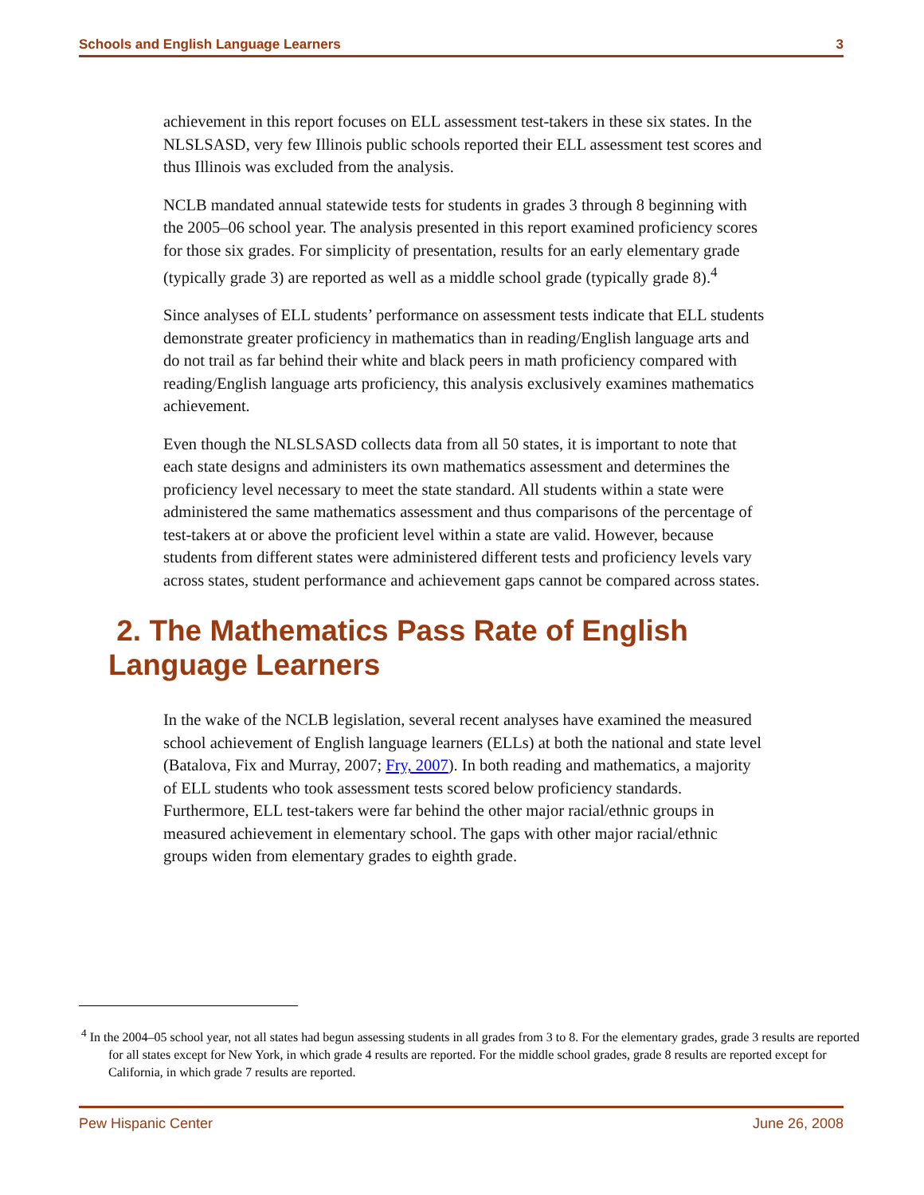Schools and English Language Learners 3
achievement in this report focuses on ELL assessment test-takers in these six states. In the NLSLSASD, very few Illinois public schools reported their ELL assessment test scores and thus Illinois was excluded from the analysis.
NCLB mandated annual statewide tests for students in grades 3 through 8 beginning with the 2005–06 school year. The analysis presented in this report examined proficiency scores for those six grades. For simplicity of presentation, results for an early elementary grade (typically grade 3) are reported as well as a middle school grade (typically grade 8).<sup>4</sup>
Since analyses of ELL students’ performance on assessment tests indicate that ELL students demonstrate greater proficiency in mathematics than in reading/English language arts and do not trail as far behind their white and black peers in math proficiency compared with reading/English language arts proficiency, this analysis exclusively examines mathematics achievement.
Even though the NLSLSASD collects data from all 50 states, it is important to note that each state designs and administers its own mathematics assessment and determines the proficiency level necessary to meet the state standard. All students within a state were administered the same mathematics assessment and thus comparisons of the percentage of test-takers at or above the proficient level within a state are valid. However, because students from different states were administered different tests and proficiency levels vary across states, student performance and achievement gaps cannot be compared across states.
2. The Mathematics Pass Rate of English Language Learners
In the wake of the NCLB legislation, several recent analyses have examined the measured school achievement of English language learners (ELLs) at both the national and state level (Batalova, Fix and Murray, 2007; Fry, 2007). In both reading and mathematics, a majority of ELL students who took assessment tests scored below proficiency standards. Furthermore, ELL test-takers were far behind the other major racial/ethnic groups in measured achievement in elementary school. The gaps with other major racial/ethnic groups widen from elementary grades to eighth grade.
<sup>4</sup> In the 2004–05 school year, not all states had begun assessing students in all grades from 3 to 8. For the elementary grades, grade 3 results are reported for all states except for New York, in which grade 4 results are reported. For the middle school grades, grade 8 results are reported except for California, in which grade 7 results are reported.
Pew Hispanic Center June 26, 2008